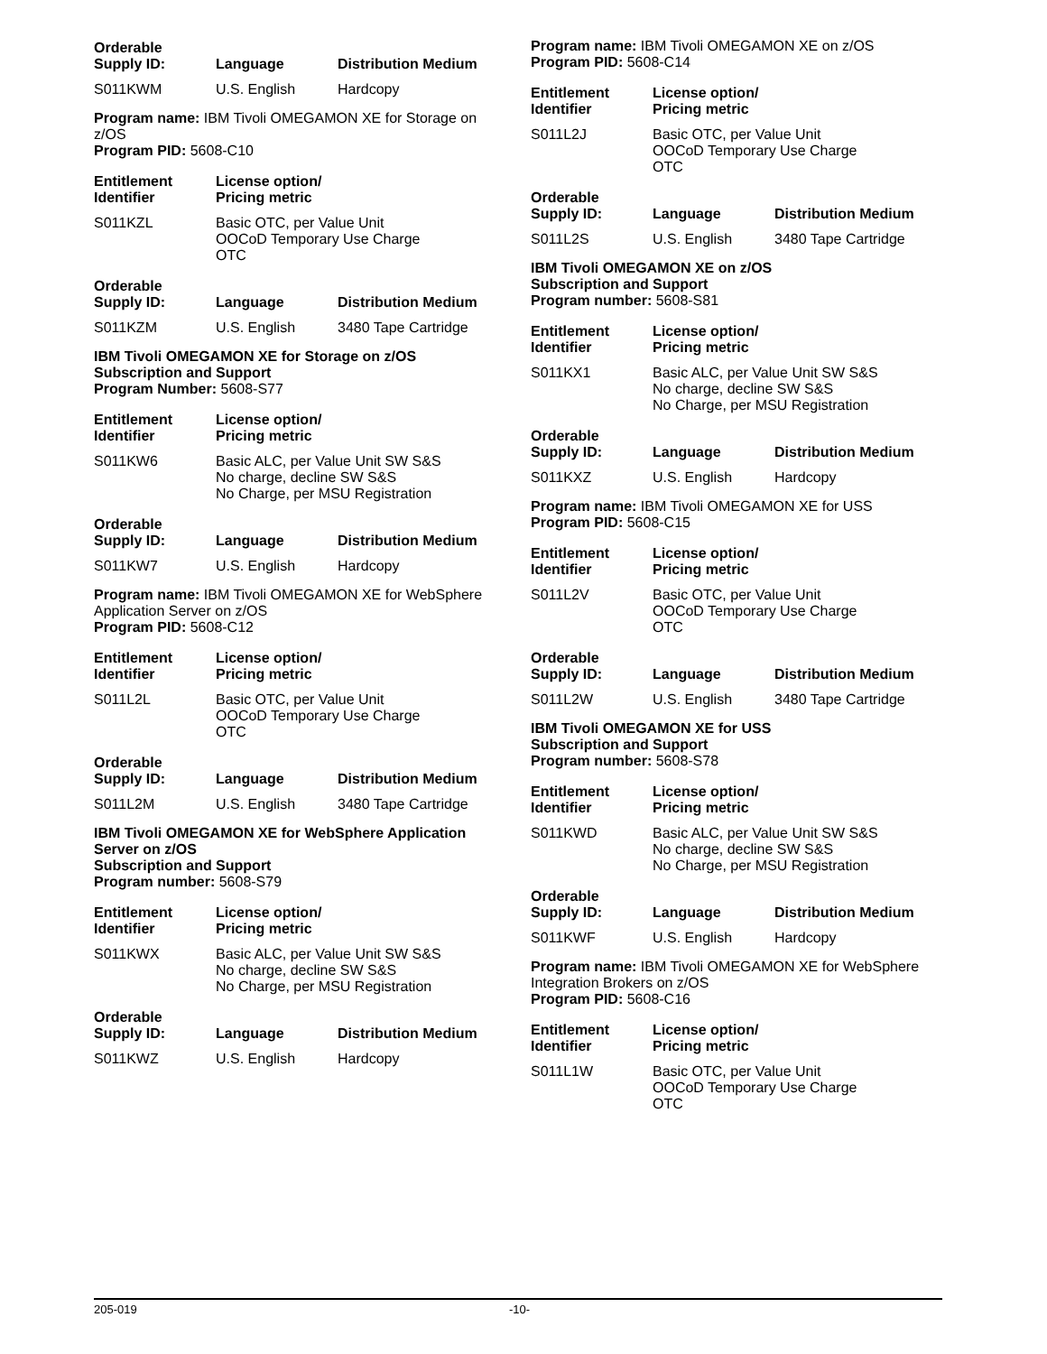| Orderable Supply ID: | Language | Distribution Medium |
| --- | --- | --- |
| S011KWM | U.S. English | Hardcopy |
Program name: IBM Tivoli OMEGAMON XE for Storage on z/OS
Program PID: 5608-C10
| Entitlement Identifier | License option/ Pricing metric |
| --- | --- |
| S011KZL | Basic OTC, per Value Unit OOCoD Temporary Use Charge OTC |
| Orderable Supply ID: | Language | Distribution Medium |
| --- | --- | --- |
| S011KZM | U.S. English | 3480 Tape Cartridge |
IBM Tivoli OMEGAMON XE for Storage on z/OS
Subscription and Support
Program Number: 5608-S77
| Entitlement Identifier | License option/ Pricing metric |
| --- | --- |
| S011KW6 | Basic ALC, per Value Unit SW S&S No charge, decline SW S&S No Charge, per MSU Registration |
| Orderable Supply ID: | Language | Distribution Medium |
| --- | --- | --- |
| S011KW7 | U.S. English | Hardcopy |
Program name: IBM Tivoli OMEGAMON XE for WebSphere Application Server on z/OS
Program PID: 5608-C12
| Entitlement Identifier | License option/ Pricing metric |
| --- | --- |
| S011L2L | Basic OTC, per Value Unit OOCoD Temporary Use Charge OTC |
| Orderable Supply ID: | Language | Distribution Medium |
| --- | --- | --- |
| S011L2M | U.S. English | 3480 Tape Cartridge |
IBM Tivoli OMEGAMON XE for WebSphere Application Server on z/OS
Subscription and Support
Program number: 5608-S79
| Entitlement Identifier | License option/ Pricing metric |
| --- | --- |
| S011KWX | Basic ALC, per Value Unit SW S&S No charge, decline SW S&S No Charge, per MSU Registration |
| Orderable Supply ID: | Language | Distribution Medium |
| --- | --- | --- |
| S011KWZ | U.S. English | Hardcopy |
Program name: IBM Tivoli OMEGAMON XE on z/OS
Program PID: 5608-C14
| Entitlement Identifier | License option/ Pricing metric |
| --- | --- |
| S011L2J | Basic OTC, per Value Unit OOCoD Temporary Use Charge OTC |
| Orderable Supply ID: | Language | Distribution Medium |
| --- | --- | --- |
| S011L2S | U.S. English | 3480 Tape Cartridge |
IBM Tivoli OMEGAMON XE on z/OS
Subscription and Support
Program number: 5608-S81
| Entitlement Identifier | License option/ Pricing metric |
| --- | --- |
| S011KX1 | Basic ALC, per Value Unit SW S&S No charge, decline SW S&S No Charge, per MSU Registration |
| Orderable Supply ID: | Language | Distribution Medium |
| --- | --- | --- |
| S011KXZ | U.S. English | Hardcopy |
Program name: IBM Tivoli OMEGAMON XE for USS
Program PID: 5608-C15
| Entitlement Identifier | License option/ Pricing metric |
| --- | --- |
| S011L2V | Basic OTC, per Value Unit OOCoD Temporary Use Charge OTC |
| Orderable Supply ID: | Language | Distribution Medium |
| --- | --- | --- |
| S011L2W | U.S. English | 3480 Tape Cartridge |
IBM Tivoli OMEGAMON XE for USS
Subscription and Support
Program number: 5608-S78
| Entitlement Identifier | License option/ Pricing metric |
| --- | --- |
| S011KWD | Basic ALC, per Value Unit SW S&S No charge, decline SW S&S No Charge, per MSU Registration |
| Orderable Supply ID: | Language | Distribution Medium |
| --- | --- | --- |
| S011KWF | U.S. English | Hardcopy |
Program name: IBM Tivoli OMEGAMON XE for WebSphere Integration Brokers on z/OS
Program PID: 5608-C16
| Entitlement Identifier | License option/ Pricing metric |
| --- | --- |
| S011L1W | Basic OTC, per Value Unit OOCoD Temporary Use Charge OTC |
205-019 -10-